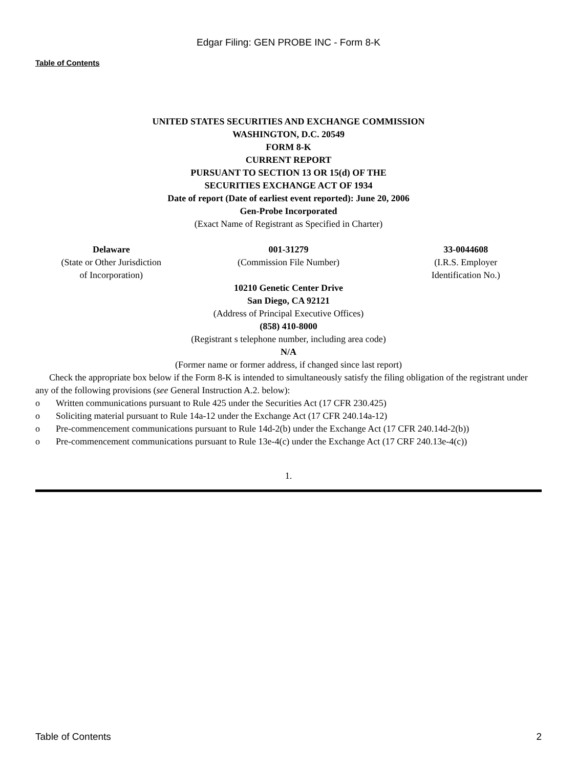Edgar Filing: GEN PROBE INC - Form 8-K
Table of Contents
UNITED STATES SECURITIES AND EXCHANGE COMMISSION
WASHINGTON, D.C. 20549
FORM 8-K
CURRENT REPORT
PURSUANT TO SECTION 13 OR 15(d) OF THE
SECURITIES EXCHANGE ACT OF 1934
Date of report (Date of earliest event reported): June 20, 2006
Gen-Probe Incorporated
(Exact Name of Registrant as Specified in Charter)
| Delaware | 001-31279 | 33-0044608 |
| (State or Other Jurisdiction of Incorporation) | (Commission File Number) | (I.R.S. Employer Identification No.) |
10210 Genetic Center Drive
San Diego, CA 92121
(Address of Principal Executive Offices)
(858) 410-8000
(Registrant s telephone number, including area code)
N/A
(Former name or former address, if changed since last report)
Check the appropriate box below if the Form 8-K is intended to simultaneously satisfy the filing obligation of the registrant under any of the following provisions (see General Instruction A.2. below):
o Written communications pursuant to Rule 425 under the Securities Act (17 CFR 230.425)
o Soliciting material pursuant to Rule 14a-12 under the Exchange Act (17 CFR 240.14a-12)
o Pre-commencement communications pursuant to Rule 14d-2(b) under the Exchange Act (17 CFR 240.14d-2(b))
o Pre-commencement communications pursuant to Rule 13e-4(c) under the Exchange Act (17 CRF 240.13e-4(c))
1.
Table of Contents 2